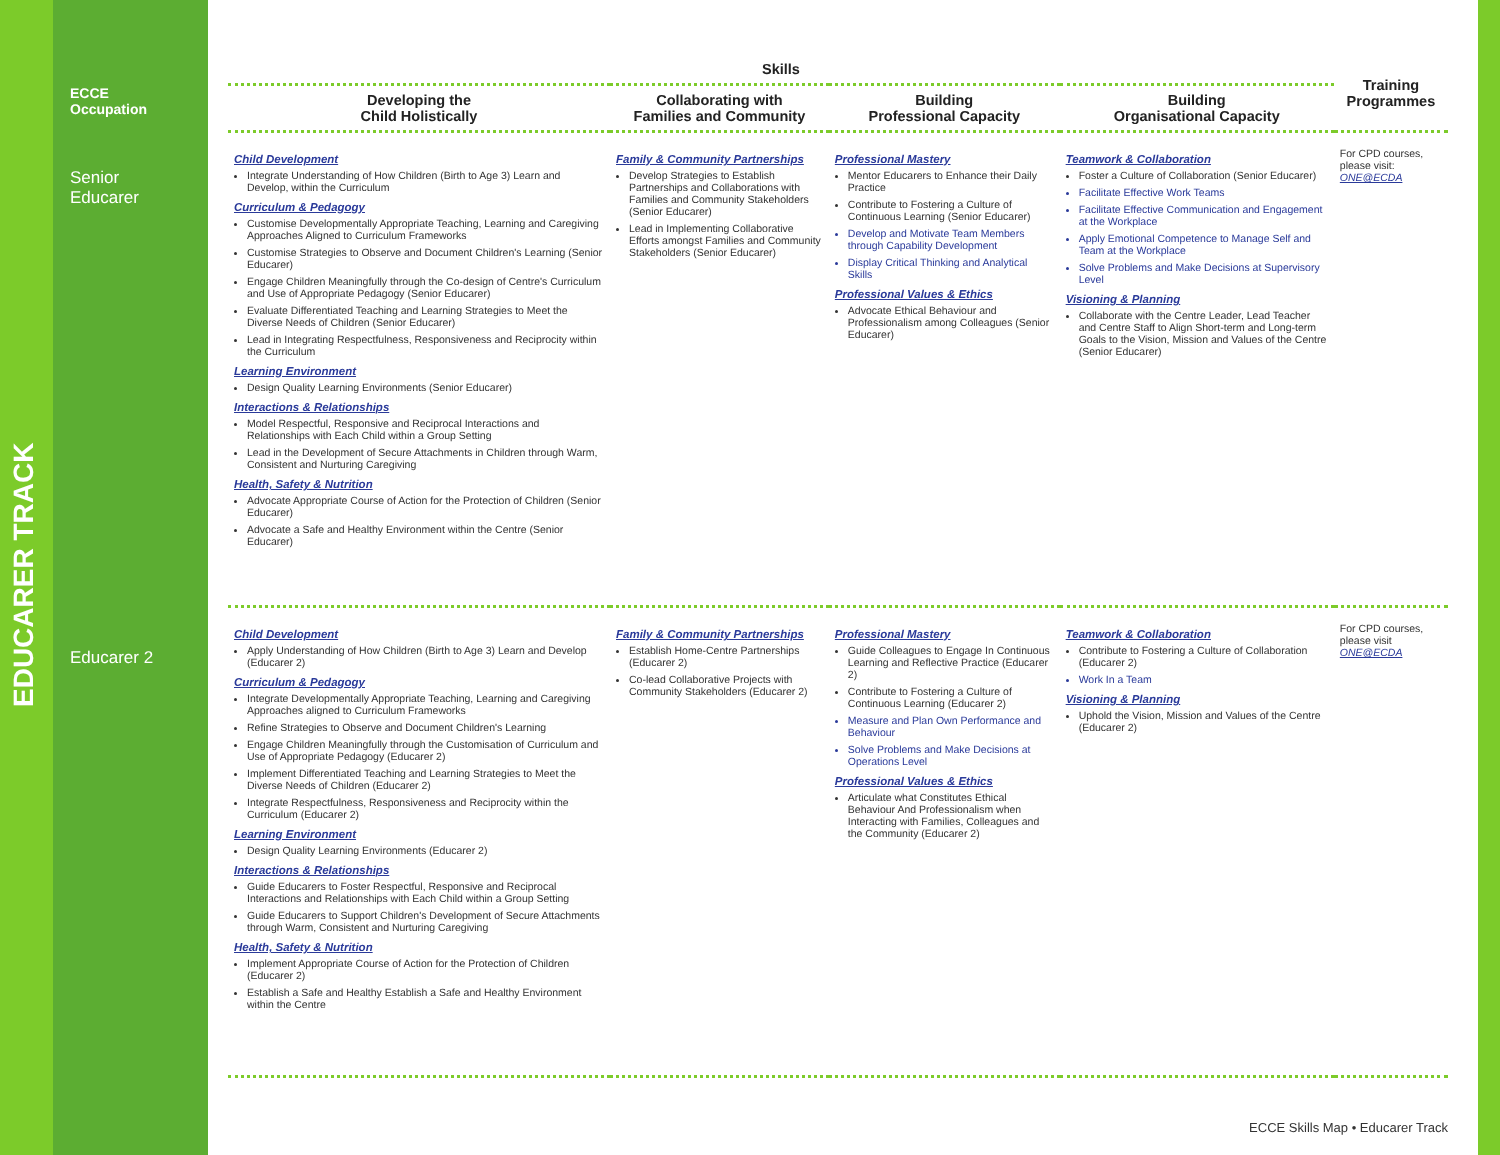EDUCARER TRACK
ECCE
Occupation
Senior
Educarer
Educarer 2
| Skills | | | | Training Programmes |
| --- | --- | --- | --- | --- |
| Developing the Child Holistically | Collaborating with Families and Community | Building Professional Capacity | Building Organisational Capacity | |
| Child Development Integrate Understanding of How Children (Birth to Age 3) Learn and Develop, within the Curriculum Curriculum & Pedagogy Customise Developmentally Appropriate Teaching, Learning and Caregiving Approaches Aligned to Curriculum Frameworks Customise Strategies to Observe and Document Children's Learning (Senior Educarer) Engage Children Meaningfully through the Co-design of Centre's Curriculum and Use of Appropriate Pedagogy (Senior Educarer) Evaluate Differentiated Teaching and Learning Strategies to Meet the Diverse Needs of Children (Senior Educarer) Lead in Integrating Respectfulness, Responsiveness and Reciprocity within the Curriculum Learning Environment Design Quality Learning Environments (Senior Educarer) Interactions & Relationships Model Respectful, Responsive and Reciprocal Interactions and Relationships with Each Child within a Group Setting Lead in the Development of Secure Attachments in Children through Warm, Consistent and Nurturing Caregiving Health, Safety & Nutrition Advocate Appropriate Course of Action for the Protection of Children (Senior Educarer) Advocate a Safe and Healthy Environment within the Centre (Senior Educarer) | Family & Community Partnerships Develop Strategies to Establish Partnerships and Collaborations with Families and Community Stakeholders (Senior Educarer) Lead in Implementing Collaborative Efforts amongst Families and Community Stakeholders (Senior Educarer) | Professional Mastery Mentor Educarers to Enhance their Daily Practice Contribute to Fostering a Culture of Continuous Learning (Senior Educarer) Develop and Motivate Team Members through Capability Development Display Critical Thinking and Analytical Skills Professional Values & Ethics Advocate Ethical Behaviour and Professionalism among Colleagues (Senior Educarer) | Teamwork & Collaboration Foster a Culture of Collaboration (Senior Educarer) Facilitate Effective Work Teams Facilitate Effective Communication and Engagement at the Workplace Apply Emotional Competence to Manage Self and Team at the Workplace Solve Problems and Make Decisions at Supervisory Level Visioning & Planning Collaborate with the Centre Leader, Lead Teacher and Centre Staff to Align Short-term and Long-term Goals to the Vision, Mission and Values of the Centre (Senior Educarer) | For CPD courses, please visit: ONE@ECDA |
| Child Development Apply Understanding of How Children (Birth to Age 3) Learn and Develop (Educarer 2) Curriculum & Pedagogy Integrate Developmentally Appropriate Teaching, Learning and Caregiving Approaches aligned to Curriculum Frameworks Refine Strategies to Observe and Document Children's Learning Engage Children Meaningfully through the Customisation of Curriculum and Use of Appropriate Pedagogy (Educarer 2) Implement Differentiated Teaching and Learning Strategies to Meet the Diverse Needs of Children (Educarer 2) Integrate Respectfulness, Responsiveness and Reciprocity within the Curriculum (Educarer 2) Learning Environment Design Quality Learning Environments (Educarer 2) Interactions & Relationships Guide Educarers to Foster Respectful, Responsive and Reciprocal Interactions and Relationships with Each Child within a Group Setting Guide Educarers to Support Children's Development of Secure Attachments through Warm, Consistent and Nurturing Caregiving Health, Safety & Nutrition Implement Appropriate Course of Action for the Protection of Children (Educarer 2) Establish a Safe and Healthy Establish a Safe and Healthy Environment within the Centre | Family & Community Partnerships Establish Home-Centre Partnerships (Educarer 2) Co-lead Collaborative Projects with Community Stakeholders (Educarer 2) | Professional Mastery Guide Colleagues to Engage In Continuous Learning and Reflective Practice (Educarer 2) Contribute to Fostering a Culture of Continuous Learning (Educarer 2) Measure and Plan Own Performance and Behaviour Solve Problems and Make Decisions at Operations Level Professional Values & Ethics Articulate what Constitutes Ethical Behaviour And Professionalism when Interacting with Families, Colleagues and the Community (Educarer 2) | Teamwork & Collaboration Contribute to Fostering a Culture of Collaboration (Educarer 2) Work In a Team Visioning & Planning Uphold the Vision, Mission and Values of the Centre (Educarer 2) | For CPD courses, please visit ONE@ECDA |
ECCE Skills Map • Educarer Track